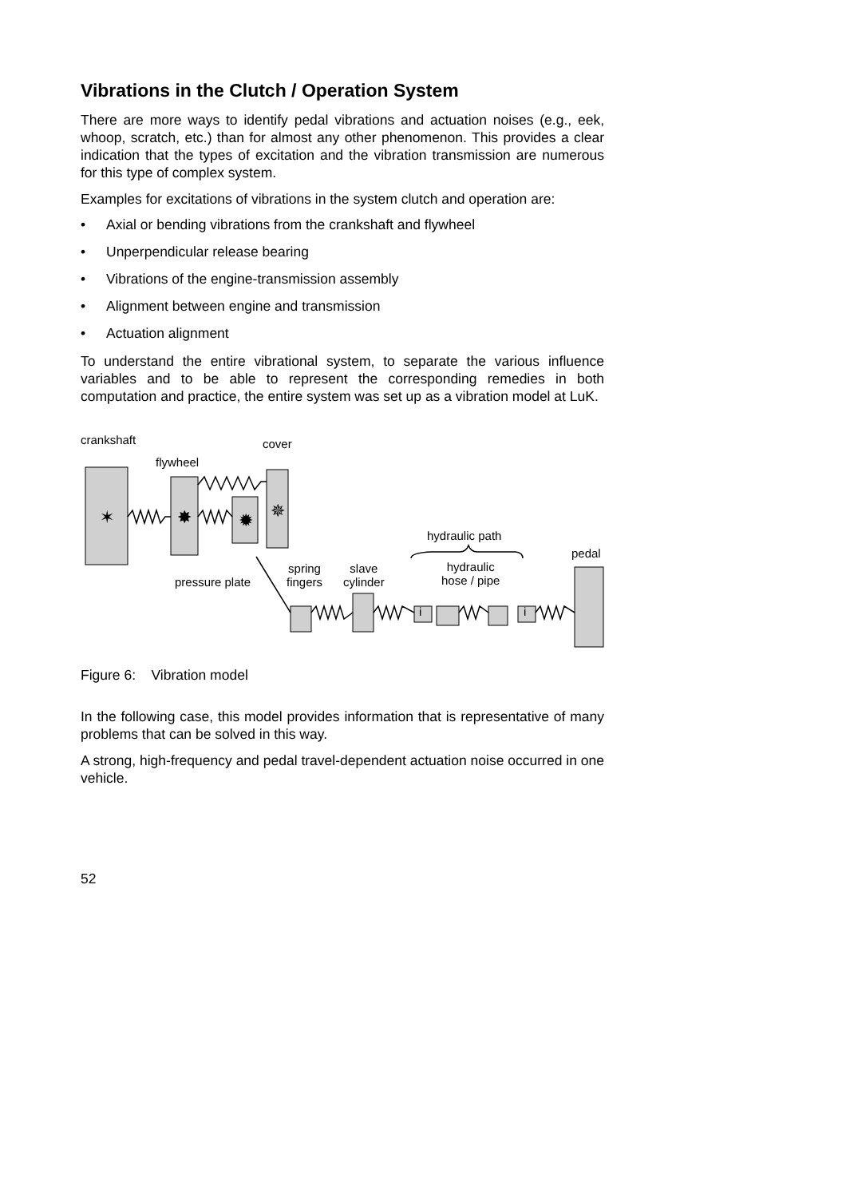Vibrations in the Clutch / Operation System
There are more ways to identify pedal vibrations and actuation noises (e.g., eek, whoop, scratch, etc.) than for almost any other phenomenon. This provides a clear indication that the types of excitation and the vibration transmission are numerous for this type of complex system.
Examples for excitations of vibrations in the system clutch and operation are:
• Axial or bending vibrations from the crankshaft and flywheel
• Unperpendicular release bearing
• Vibrations of the engine-transmission assembly
• Alignment between engine and transmission
• Actuation alignment
To understand the entire vibrational system, to separate the various influence variables and to be able to represent the corresponding remedies in both computation and practice, the entire system was set up as a vibration model at LuK.
✶
✸
✹
✵
crankshaft cover
flywheel
hydraulic path
pedal
hydraulic
hose / pipe
spring
fingers
slave
cylinder
pressure plate
i i
Figure 6: Vibration model
In the following case, this model provides information that is representative of many problems that can be solved in this way.
A strong, high-frequency and pedal travel-dependent actuation noise occurred in one vehicle.
52